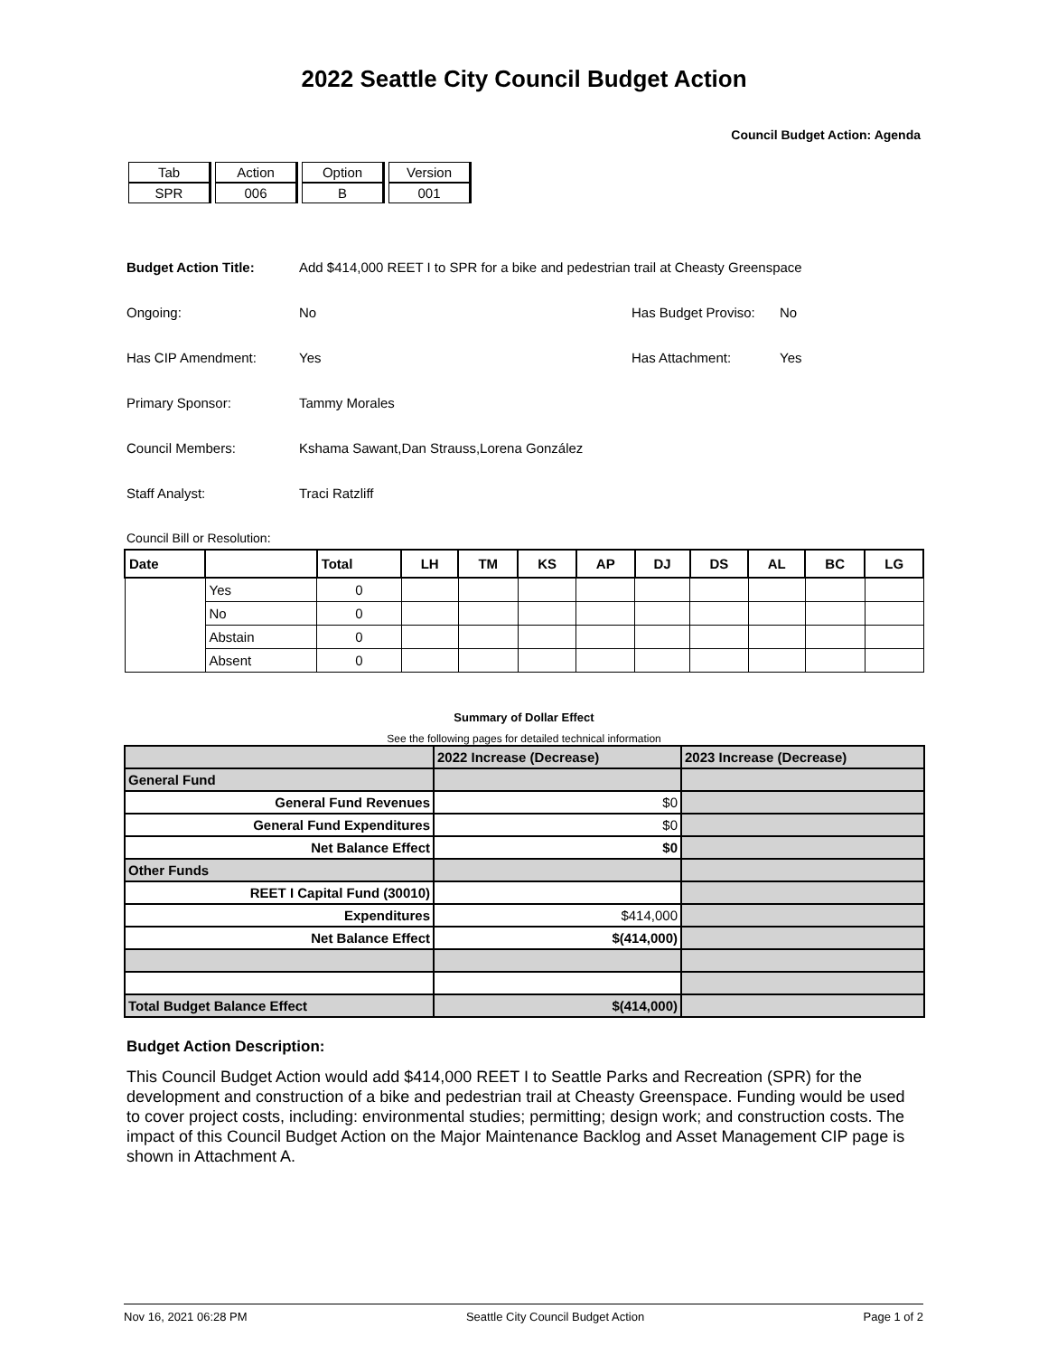2022 Seattle City Council Budget Action
Council Budget Action: Agenda
| Tab | Action | Option | Version |
| SPR | 006 | B | 001 |
Budget Action Title: Add $414,000 REET I to SPR for a bike and pedestrian trail at Cheasty Greenspace
Ongoing: No Has Budget Proviso: No
Has CIP Amendment: Yes Has Attachment: Yes
Primary Sponsor: Tammy Morales
Council Members: Kshama Sawant,Dan Strauss,Lorena González
Staff Analyst: Traci Ratzliff
Council Bill or Resolution:
| Date | | Total | LH | TM | KS | AP | DJ | DS | AL | BC | LG |
| --- | --- | --- | --- | --- | --- | --- | --- | --- | --- | --- | --- |
| | Yes | 0 | | | | | | | | | |
| | No | 0 | | | | | | | | | |
| | Abstain | 0 | | | | | | | | | |
| | Absent | 0 | | | | | | | | | |
Summary of Dollar Effect
See the following pages for detailed technical information
| | 2022 Increase (Decrease) | 2023 Increase (Decrease) |
| --- | --- | --- |
| General Fund | | |
| General Fund Revenues | $0 | |
| General Fund Expenditures | $0 | |
| Net Balance Effect | $0 | |
| Other Funds | | |
| REET I Capital Fund (30010) | | |
| Expenditures | $414,000 | |
| Net Balance Effect | $(414,000) | |
| Total Budget Balance Effect | $(414,000) | |
Budget Action Description:
This Council Budget Action would add $414,000 REET I to Seattle Parks and Recreation (SPR) for the development and construction of a bike and pedestrian trail at Cheasty Greenspace. Funding would be used to cover project costs, including: environmental studies; permitting; design work; and construction costs. The impact of this Council Budget Action on the Major Maintenance Backlog and Asset Management CIP page is shown in Attachment A.
Nov 16, 2021 06:28 PM Seattle City Council Budget Action Page 1 of 2